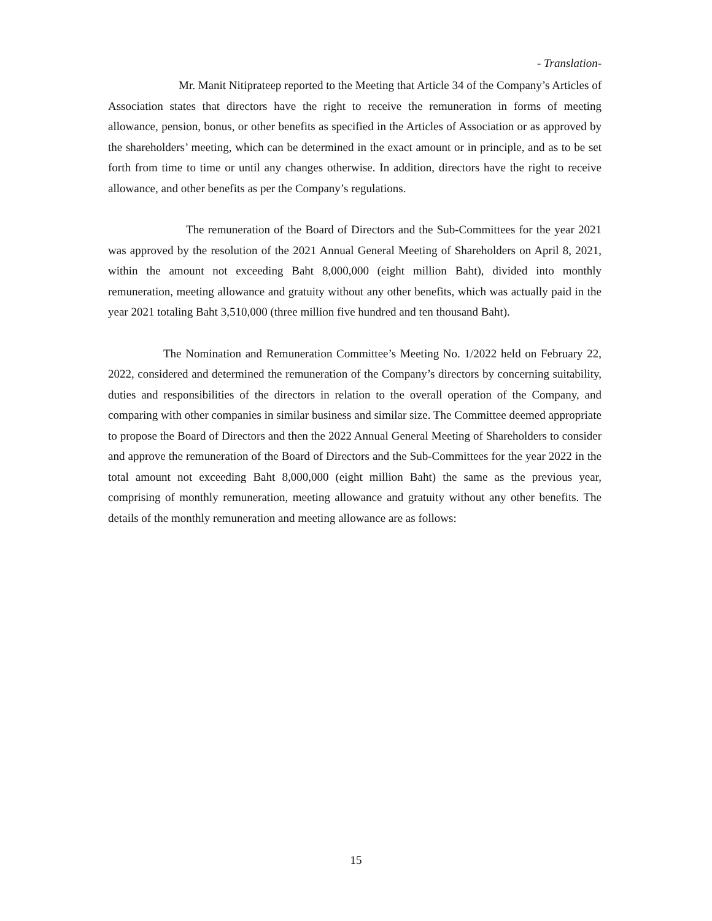- Translation-
Mr. Manit Nitiprateep reported to the Meeting that Article 34 of the Company’s Articles of Association states that directors have the right to receive the remuneration in forms of meeting allowance, pension, bonus, or other benefits as specified in the Articles of Association or as approved by the shareholders’ meeting, which can be determined in the exact amount or in principle, and as to be set forth from time to time or until any changes otherwise. In addition, directors have the right to receive allowance, and other benefits as per the Company’s regulations.
The remuneration of the Board of Directors and the Sub-Committees for the year 2021 was approved by the resolution of the 2021 Annual General Meeting of Shareholders on April 8, 2021, within the amount not exceeding Baht 8,000,000 (eight million Baht), divided into monthly remuneration, meeting allowance and gratuity without any other benefits, which was actually paid in the year 2021 totaling Baht 3,510,000 (three million five hundred and ten thousand Baht).
The Nomination and Remuneration Committee’s Meeting No. 1/2022 held on February 22, 2022, considered and determined the remuneration of the Company’s directors by concerning suitability, duties and responsibilities of the directors in relation to the overall operation of the Company, and comparing with other companies in similar business and similar size. The Committee deemed appropriate to propose the Board of Directors and then the 2022 Annual General Meeting of Shareholders to consider and approve the remuneration of the Board of Directors and the Sub-Committees for the year 2022 in the total amount not exceeding Baht 8,000,000 (eight million Baht) the same as the previous year, comprising of monthly remuneration, meeting allowance and gratuity without any other benefits. The details of the monthly remuneration and meeting allowance are as follows:
15